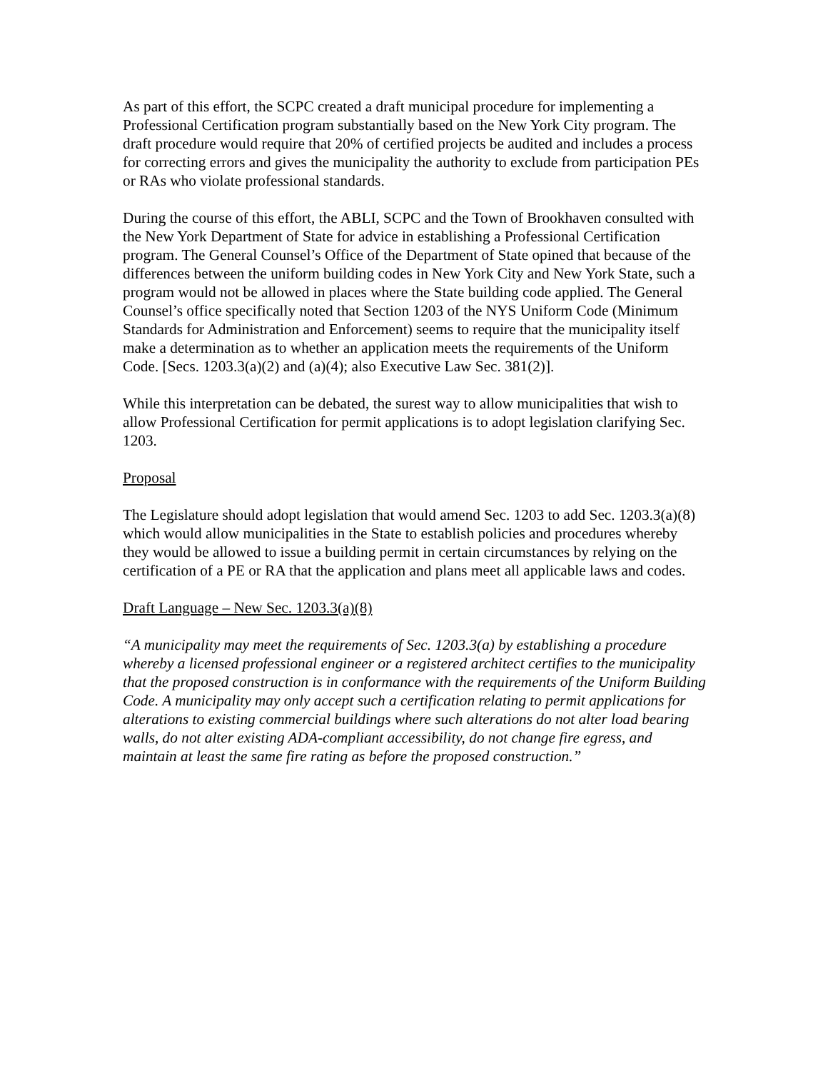As part of this effort, the SCPC created a draft municipal procedure for implementing a Professional Certification program substantially based on the New York City program. The draft procedure would require that 20% of certified projects be audited and includes a process for correcting errors and gives the municipality the authority to exclude from participation PEs or RAs who violate professional standards.
During the course of this effort, the ABLI, SCPC and the Town of Brookhaven consulted with the New York Department of State for advice in establishing a Professional Certification program. The General Counsel’s Office of the Department of State opined that because of the differences between the uniform building codes in New York City and New York State, such a program would not be allowed in places where the State building code applied. The General Counsel’s office specifically noted that Section 1203 of the NYS Uniform Code (Minimum Standards for Administration and Enforcement) seems to require that the municipality itself make a determination as to whether an application meets the requirements of the Uniform Code. [Secs. 1203.3(a)(2) and (a)(4); also Executive Law Sec. 381(2)].
While this interpretation can be debated, the surest way to allow municipalities that wish to allow Professional Certification for permit applications is to adopt legislation clarifying Sec. 1203.
Proposal
The Legislature should adopt legislation that would amend Sec. 1203 to add Sec. 1203.3(a)(8) which would allow municipalities in the State to establish policies and procedures whereby they would be allowed to issue a building permit in certain circumstances by relying on the certification of a PE or RA that the application and plans meet all applicable laws and codes.
Draft Language – New Sec. 1203.3(a)(8)
“A municipality may meet the requirements of Sec. 1203.3(a) by establishing a procedure whereby a licensed professional engineer or a registered architect certifies to the municipality that the proposed construction is in conformance with the requirements of the Uniform Building Code. A municipality may only accept such a certification relating to permit applications for alterations to existing commercial buildings where such alterations do not alter load bearing walls, do not alter existing ADA-compliant accessibility, do not change fire egress, and maintain at least the same fire rating as before the proposed construction.”